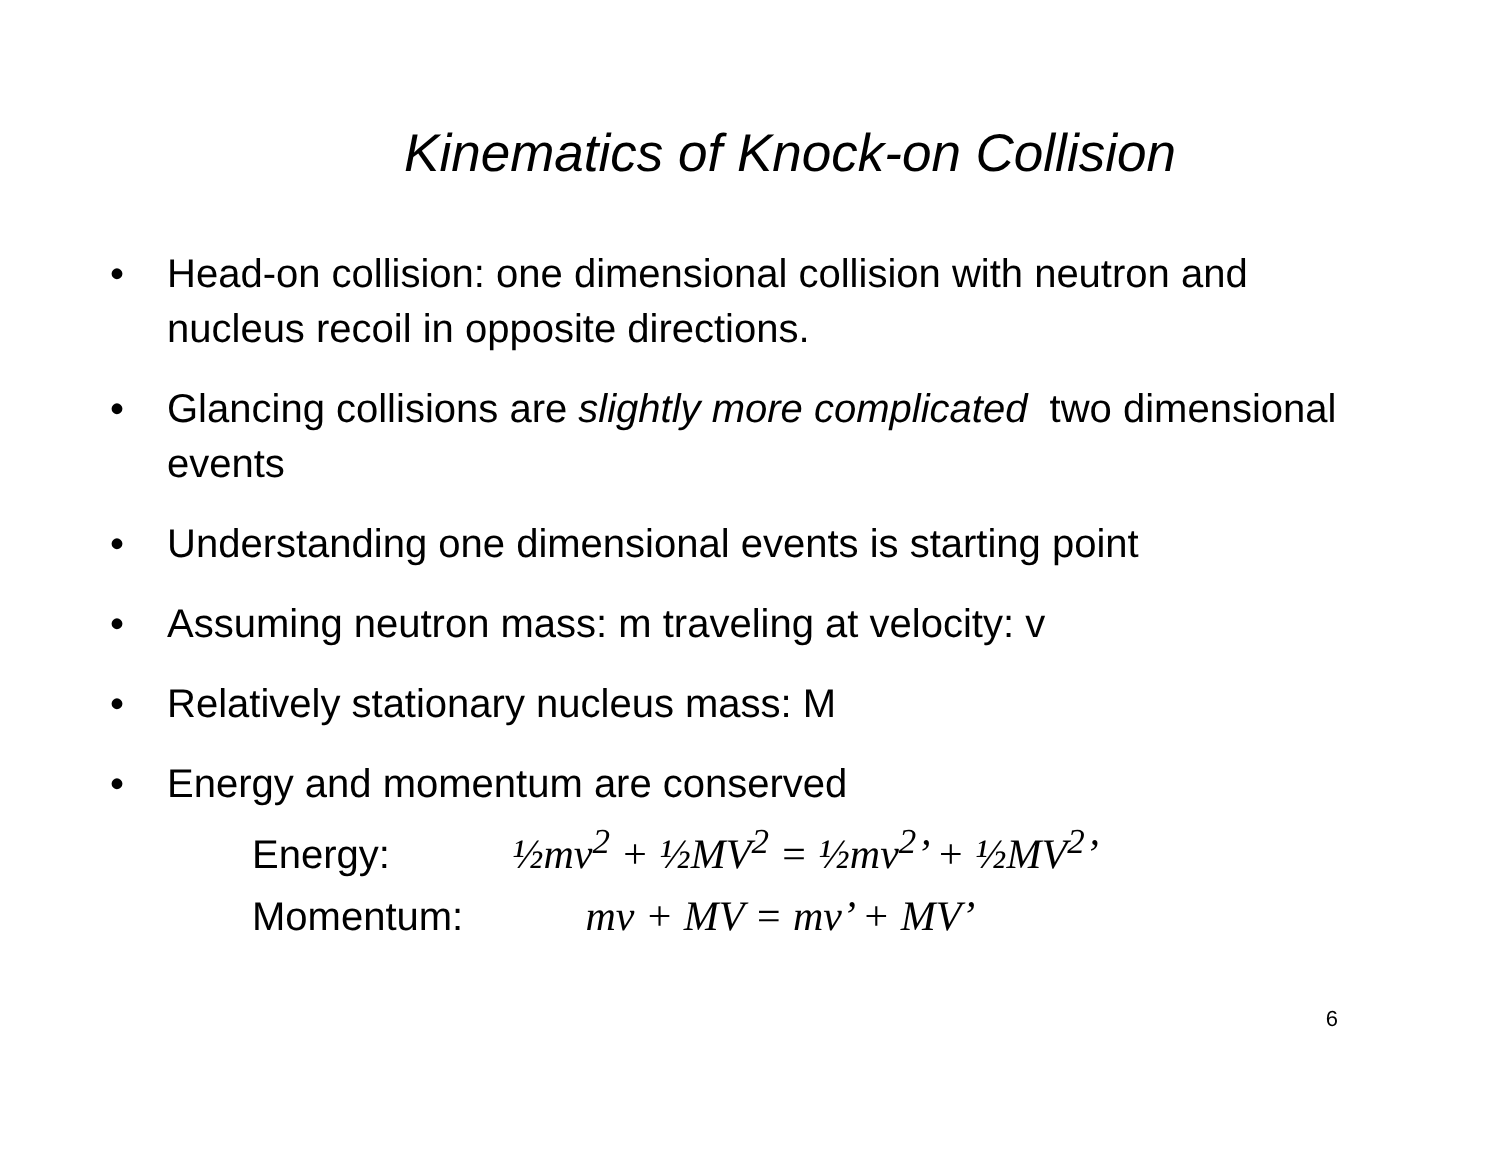Kinematics of Knock-on Collision
• Head-on collision: one dimensional collision with neutron and nucleus recoil in opposite directions.
• Glancing collisions are slightly more complicated two dimensional events
• Understanding one dimensional events is starting point
• Assuming neutron mass: m traveling at velocity: v
• Relatively stationary nucleus mass: M
• Energy and momentum are conserved
Energy: ½mv<sup>2</sup> + ½MV<sup>2</sup> = ½mv<sup>2</sup>’ + ½MV<sup>2</sup>’
Momentum: mv + MV = mv’ + MV’
6